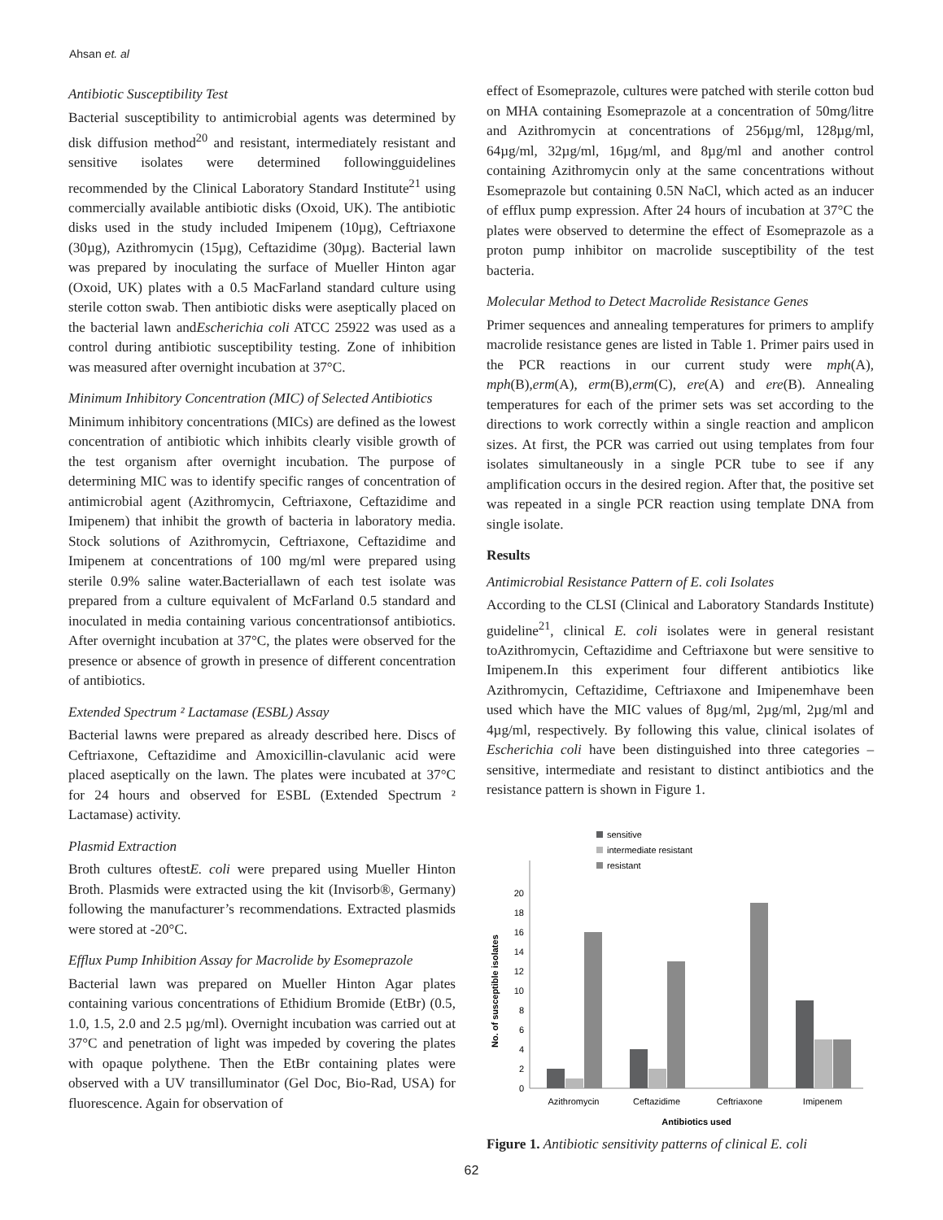Ahsan et. al
Antibiotic Susceptibility Test
Bacterial susceptibility to antimicrobial agents was determined by disk diffusion method<sup>20</sup> and resistant, intermediately resistant and sensitive isolates were determined followingguidelines recommended by the Clinical Laboratory Standard Institute<sup>21</sup> using commercially available antibiotic disks (Oxoid, UK). The antibiotic disks used in the study included Imipenem (10µg), Ceftriaxone (30µg), Azithromycin (15µg), Ceftazidime (30µg). Bacterial lawn was prepared by inoculating the surface of Mueller Hinton agar (Oxoid, UK) plates with a 0.5 MacFarland standard culture using sterile cotton swab. Then antibiotic disks were aseptically placed on the bacterial lawn andEscherichia coli ATCC 25922 was used as a control during antibiotic susceptibility testing. Zone of inhibition was measured after overnight incubation at 37°C.
Minimum Inhibitory Concentration (MIC) of Selected Antibiotics
Minimum inhibitory concentrations (MICs) are defined as the lowest concentration of antibiotic which inhibits clearly visible growth of the test organism after overnight incubation. The purpose of determining MIC was to identify specific ranges of concentration of antimicrobial agent (Azithromycin, Ceftriaxone, Ceftazidime and Imipenem) that inhibit the growth of bacteria in laboratory media. Stock solutions of Azithromycin, Ceftriaxone, Ceftazidime and Imipenem at concentrations of 100 mg/ml were prepared using sterile 0.9% saline water.Bacteriallawn of each test isolate was prepared from a culture equivalent of McFarland 0.5 standard and inoculated in media containing various concentrationsof antibiotics. After overnight incubation at 37°C, the plates were observed for the presence or absence of growth in presence of different concentration of antibiotics.
Extended Spectrum ² Lactamase (ESBL) Assay
Bacterial lawns were prepared as already described here. Discs of Ceftriaxone, Ceftazidime and Amoxicillin-clavulanic acid were placed aseptically on the lawn. The plates were incubated at 37°C for 24 hours and observed for ESBL (Extended Spectrum ² Lactamase) activity.
Plasmid Extraction
Broth cultures oftestE. coli were prepared using Mueller Hinton Broth. Plasmids were extracted using the kit (Invisorb®, Germany) following the manufacturer’s recommendations. Extracted plasmids were stored at -20°C.
Efflux Pump Inhibition Assay for Macrolide by Esomeprazole
Bacterial lawn was prepared on Mueller Hinton Agar plates containing various concentrations of Ethidium Bromide (EtBr) (0.5, 1.0, 1.5, 2.0 and 2.5 µg/ml). Overnight incubation was carried out at 37°C and penetration of light was impeded by covering the plates with opaque polythene. Then the EtBr containing plates were observed with a UV transilluminator (Gel Doc, Bio-Rad, USA) for fluorescence. Again for observation of
effect of Esomeprazole, cultures were patched with sterile cotton bud on MHA containing Esomeprazole at a concentration of 50mg/litre and Azithromycin at concentrations of 256µg/ml, 128µg/ml, 64µg/ml, 32µg/ml, 16µg/ml, and 8µg/ml and another control containing Azithromycin only at the same concentrations without Esomeprazole but containing 0.5N NaCl, which acted as an inducer of efflux pump expression. After 24 hours of incubation at 37°C the plates were observed to determine the effect of Esomeprazole as a proton pump inhibitor on macrolide susceptibility of the test bacteria.
Molecular Method to Detect Macrolide Resistance Genes
Primer sequences and annealing temperatures for primers to amplify macrolide resistance genes are listed in Table 1. Primer pairs used in the PCR reactions in our current study were mph(A), mph(B),erm(A), erm(B),erm(C), ere(A) and ere(B). Annealing temperatures for each of the primer sets was set according to the directions to work correctly within a single reaction and amplicon sizes. At first, the PCR was carried out using templates from four isolates simultaneously in a single PCR tube to see if any amplification occurs in the desired region. After that, the positive set was repeated in a single PCR reaction using template DNA from single isolate.
Results
Antimicrobial Resistance Pattern of E. coli Isolates
According to the CLSI (Clinical and Laboratory Standards Institute) guideline<sup>21</sup>, clinical E. coli isolates were in general resistant toAzithromycin, Ceftazidime and Ceftriaxone but were sensitive to Imipenem.In this experiment four different antibiotics like Azithromycin, Ceftazidime, Ceftriaxone and Imipenemhave been used which have the MIC values of 8µg/ml, 2µg/ml, 2µg/ml and 4µg/ml, respectively. By following this value, clinical isolates of Escherichia coli have been distinguished into three categories – sensitive, intermediate and resistant to distinct antibiotics and the resistance pattern is shown in Figure 1.
sensitive
intermediate resistant
resistant
0
2
4
6
8
10
12
14
16
18
20
No. of susceptible isolates
Azithromycin
Ceftazidime
Ceftriaxone
Imipenem
Antibiotics used
Figure 1. Antibiotic sensitivity patterns of clinical E. coli
62